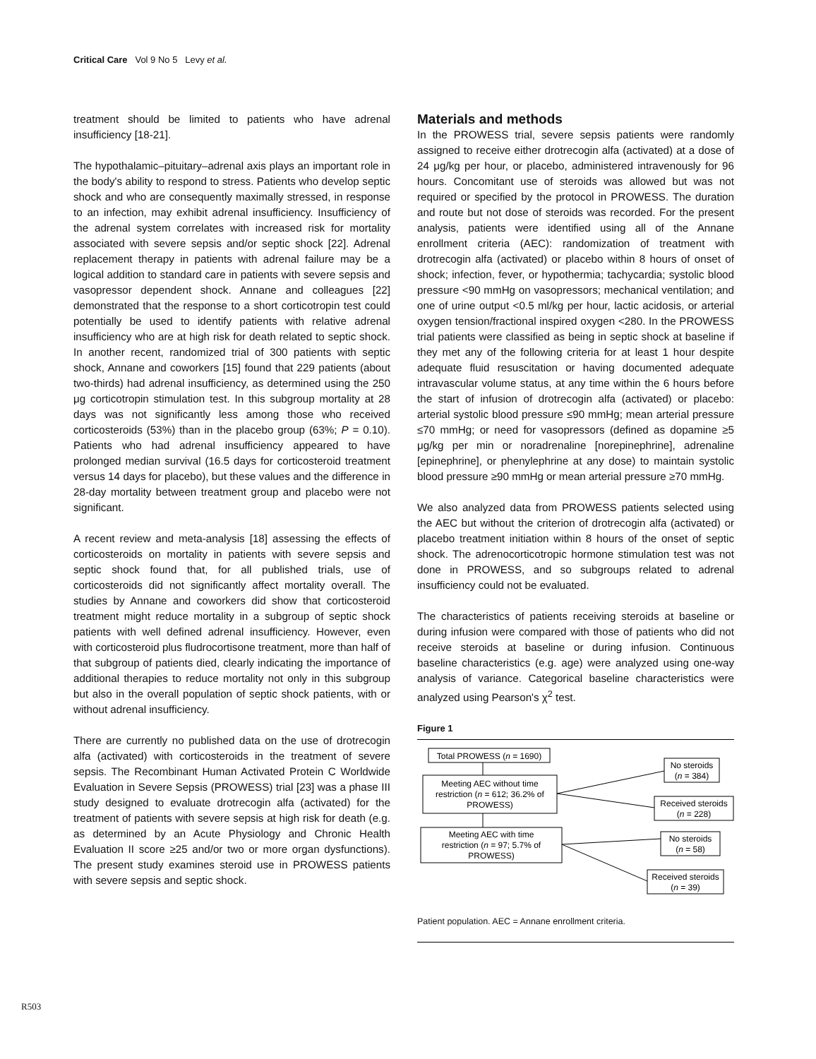Critical Care Vol 9 No 5 Levy et al.
treatment should be limited to patients who have adrenal insufficiency [18-21].
The hypothalamic–pituitary–adrenal axis plays an important role in the body's ability to respond to stress. Patients who develop septic shock and who are consequently maximally stressed, in response to an infection, may exhibit adrenal insufficiency. Insufficiency of the adrenal system correlates with increased risk for mortality associated with severe sepsis and/or septic shock [22]. Adrenal replacement therapy in patients with adrenal failure may be a logical addition to standard care in patients with severe sepsis and vasopressor dependent shock. Annane and colleagues [22] demonstrated that the response to a short corticotropin test could potentially be used to identify patients with relative adrenal insufficiency who are at high risk for death related to septic shock. In another recent, randomized trial of 300 patients with septic shock, Annane and coworkers [15] found that 229 patients (about two-thirds) had adrenal insufficiency, as determined using the 250 μg corticotropin stimulation test. In this subgroup mortality at 28 days was not significantly less among those who received corticosteroids (53%) than in the placebo group (63%; P = 0.10). Patients who had adrenal insufficiency appeared to have prolonged median survival (16.5 days for corticosteroid treatment versus 14 days for placebo), but these values and the difference in 28-day mortality between treatment group and placebo were not significant.
A recent review and meta-analysis [18] assessing the effects of corticosteroids on mortality in patients with severe sepsis and septic shock found that, for all published trials, use of corticosteroids did not significantly affect mortality overall. The studies by Annane and coworkers did show that corticosteroid treatment might reduce mortality in a subgroup of septic shock patients with well defined adrenal insufficiency. However, even with corticosteroid plus fludrocortisone treatment, more than half of that subgroup of patients died, clearly indicating the importance of additional therapies to reduce mortality not only in this subgroup but also in the overall population of septic shock patients, with or without adrenal insufficiency.
There are currently no published data on the use of drotrecogin alfa (activated) with corticosteroids in the treatment of severe sepsis. The Recombinant Human Activated Protein C Worldwide Evaluation in Severe Sepsis (PROWESS) trial [23] was a phase III study designed to evaluate drotrecogin alfa (activated) for the treatment of patients with severe sepsis at high risk for death (e.g. as determined by an Acute Physiology and Chronic Health Evaluation II score ≥25 and/or two or more organ dysfunctions). The present study examines steroid use in PROWESS patients with severe sepsis and septic shock.
Materials and methods
In the PROWESS trial, severe sepsis patients were randomly assigned to receive either drotrecogin alfa (activated) at a dose of 24 μg/kg per hour, or placebo, administered intravenously for 96 hours. Concomitant use of steroids was allowed but was not required or specified by the protocol in PROWESS. The duration and route but not dose of steroids was recorded. For the present analysis, patients were identified using all of the Annane enrollment criteria (AEC): randomization of treatment with drotrecogin alfa (activated) or placebo within 8 hours of onset of shock; infection, fever, or hypothermia; tachycardia; systolic blood pressure <90 mmHg on vasopressors; mechanical ventilation; and one of urine output <0.5 ml/kg per hour, lactic acidosis, or arterial oxygen tension/fractional inspired oxygen <280. In the PROWESS trial patients were classified as being in septic shock at baseline if they met any of the following criteria for at least 1 hour despite adequate fluid resuscitation or having documented adequate intravascular volume status, at any time within the 6 hours before the start of infusion of drotrecogin alfa (activated) or placebo: arterial systolic blood pressure ≤90 mmHg; mean arterial pressure ≤70 mmHg; or need for vasopressors (defined as dopamine ≥5 μg/kg per min or noradrenaline [norepinephrine], adrenaline [epinephrine], or phenylephrine at any dose) to maintain systolic blood pressure ≥90 mmHg or mean arterial pressure ≥70 mmHg.
We also analyzed data from PROWESS patients selected using the AEC but without the criterion of drotrecogin alfa (activated) or placebo treatment initiation within 8 hours of the onset of septic shock. The adrenocorticotropic hormone stimulation test was not done in PROWESS, and so subgroups related to adrenal insufficiency could not be evaluated.
The characteristics of patients receiving steroids at baseline or during infusion were compared with those of patients who did not receive steroids at baseline or during infusion. Continuous baseline characteristics (e.g. age) were analyzed using one-way analysis of variance. Categorical baseline characteristics were analyzed using Pearson's χ<sup>2</sup> test.
Figure 1
Total PROWESS (n = 1690)
Meeting AEC without time
restriction (n = 612; 36.2% of
PROWESS)
Meeting AEC with time
restriction (n = 97; 5.7% of
PROWESS)
No steroids
(n = 384)
Received steroids
(n = 228)
No steroids
(n = 58)
Received steroids
(n = 39)
Patient population. AEC = Annane enrollment criteria.
R503